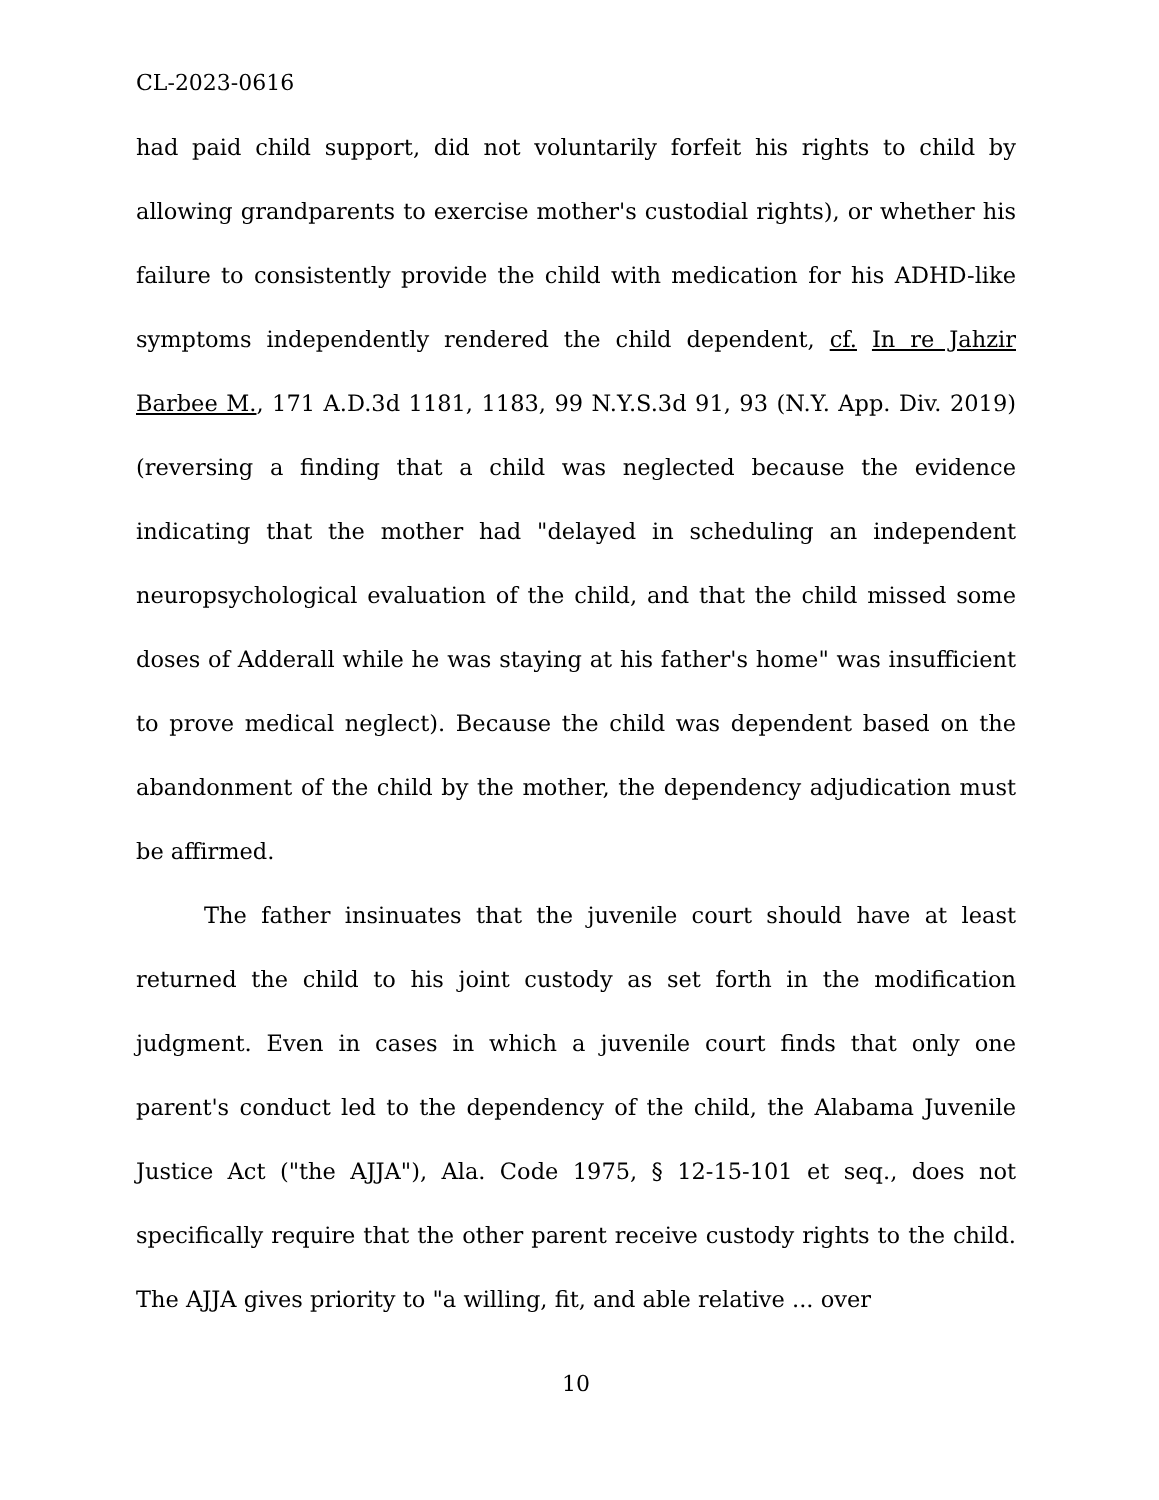CL-2023-0616
had paid child support, did not voluntarily forfeit his rights to child by allowing grandparents to exercise mother's custodial rights), or whether his failure to consistently provide the child with medication for his ADHD-like symptoms independently rendered the child dependent, cf. In re Jahzir Barbee M., 171 A.D.3d 1181, 1183, 99 N.Y.S.3d 91, 93 (N.Y. App. Div. 2019) (reversing a finding that a child was neglected because the evidence indicating that the mother had "delayed in scheduling an independent neuropsychological evaluation of the child, and that the child missed some doses of Adderall while he was staying at his father's home" was insufficient to prove medical neglect). Because the child was dependent based on the abandonment of the child by the mother, the dependency adjudication must be affirmed.
The father insinuates that the juvenile court should have at least returned the child to his joint custody as set forth in the modification judgment. Even in cases in which a juvenile court finds that only one parent's conduct led to the dependency of the child, the Alabama Juvenile Justice Act ("the AJJA"), Ala. Code 1975, § 12-15-101 et seq., does not specifically require that the other parent receive custody rights to the child. The AJJA gives priority to "a willing, fit, and able relative ... over
10